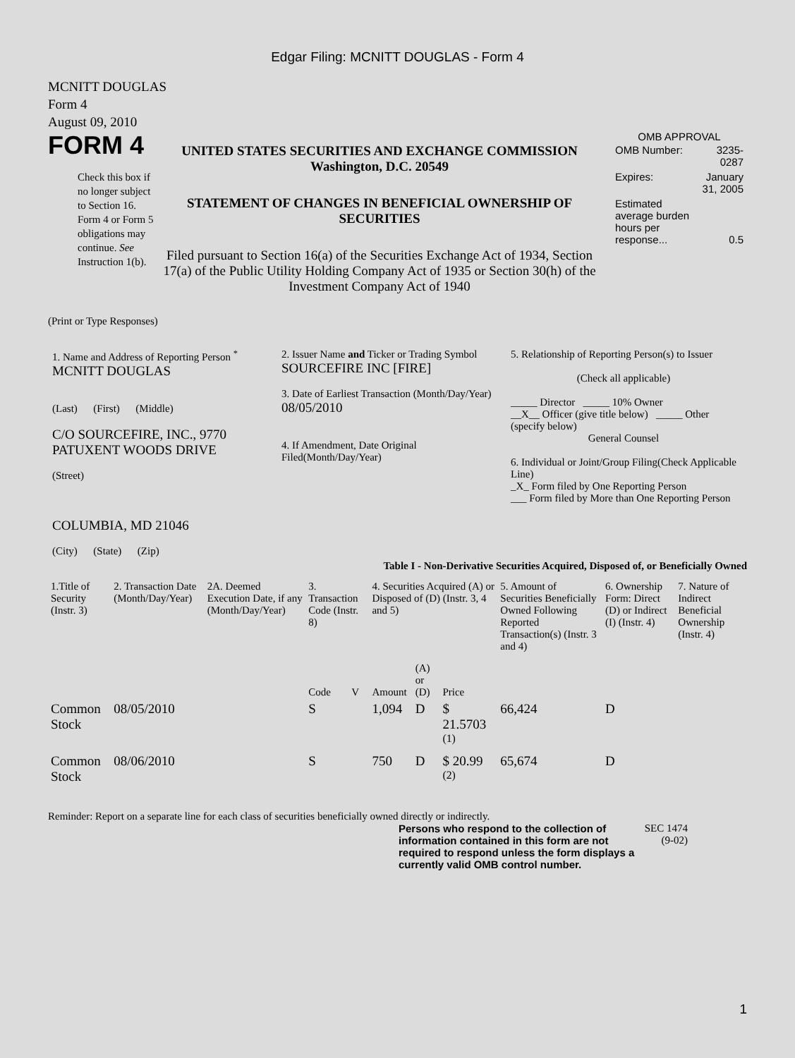Edgar Filing: MCNITT DOUGLAS - Form 4
MCNITT DOUGLAS
Form 4
August 09, 2010
FORM 4
Check this box if no longer subject to Section 16. Form 4 or Form 5 obligations may continue. See Instruction 1(b).
UNITED STATES SECURITIES AND EXCHANGE COMMISSION
Washington, D.C. 20549
STATEMENT OF CHANGES IN BENEFICIAL OWNERSHIP OF SECURITIES
Filed pursuant to Section 16(a) of the Securities Exchange Act of 1934, Section 17(a) of the Public Utility Holding Company Act of 1935 or Section 30(h) of the Investment Company Act of 1940
OMB APPROVAL
| OMB Number: | 3235-0287 |
| Expires: | January 31, 2005 |
| Estimated average burden hours per response... | 0.5 |
(Print or Type Responses)
1. Name and Address of Reporting Person <sup>*</sup>
MCNITT DOUGLAS
(Last) (First) (Middle)
C/O SOURCEFIRE, INC., 9770 PATUXENT WOODS DRIVE
(Street)
COLUMBIA, MD 21046
(City) (State) (Zip)
2. Issuer Name and Ticker or Trading Symbol
SOURCEFIRE INC [FIRE]
3. Date of Earliest Transaction (Month/Day/Year)
08/05/2010
4. If Amendment, Date Original Filed(Month/Day/Year)
5. Relationship of Reporting Person(s) to Issuer
(Check all applicable)
_____ Director _____ 10% Owner
__X__ Officer (give title below) _____ Other (specify below)
General Counsel
6. Individual or Joint/Group Filing(Check Applicable Line)
_X_ Form filed by One Reporting Person
___ Form filed by More than One Reporting Person
Table I - Non-Derivative Securities Acquired, Disposed of, or Beneficially Owned
| 1.Title of Security (Instr. 3) | 2. Transaction Date (Month/Day/Year) | 2A. Deemed Execution Date, if any (Month/Day/Year) | 3. Transaction Code (Instr. 8) | | 4. Securities Acquired (A) or Disposed of (D) (Instr. 3, 4 and 5) | | | 5. Amount of Securities Beneficially Owned Following Reported Transaction(s) (Instr. 3 and 4) | 6. Ownership Form: Direct (D) or Indirect (I) (Instr. 4) | 7. Nature of Indirect Beneficial Ownership (Instr. 4) |
| --- | --- | --- | --- | --- | --- | --- | --- | --- | --- | --- |
| | | | Code | V | Amount | (A) or (D) | Price | | | |
| Common Stock | 08/05/2010 | | S | | 1,094 | D | $ 21.5703 <sup>(1)</sup> | 66,424 | D | |
| Common Stock | 08/06/2010 | | S | | 750 | D | $ 20.99 <sup>(2)</sup> | 65,674 | D | |
Reminder: Report on a separate line for each class of securities beneficially owned directly or indirectly.
Persons who respond to the collection of information contained in this form are not required to respond unless the form displays a currently valid OMB control number.
SEC 1474 (9-02)
1